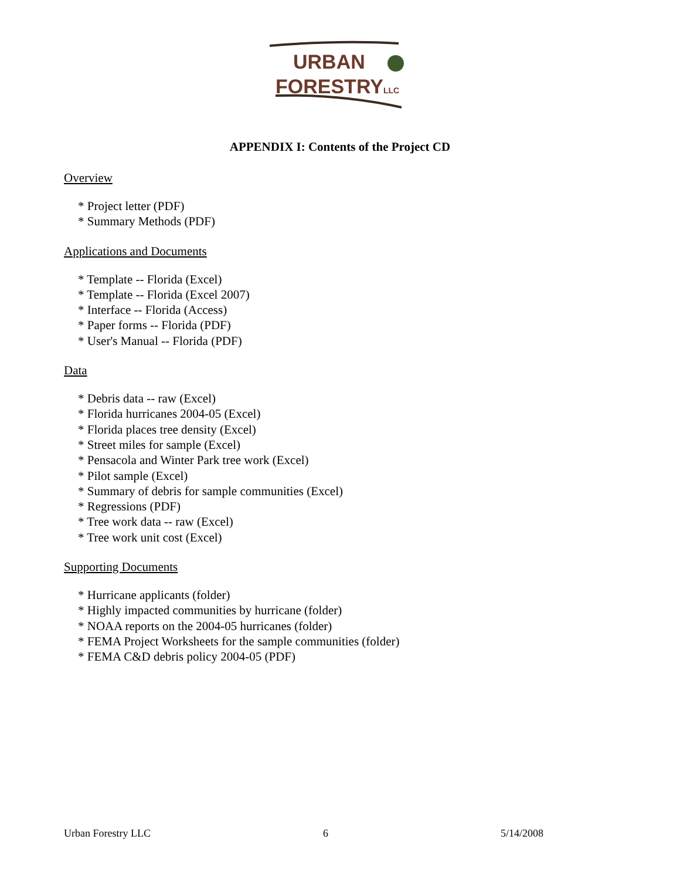URBAN
FORESTRYLLC
APPENDIX I: Contents of the Project CD
Overview
* Project letter (PDF)
* Summary Methods (PDF)
Applications and Documents
* Template -- Florida (Excel)
* Template -- Florida (Excel 2007)
* Interface -- Florida (Access)
* Paper forms -- Florida (PDF)
* User's Manual -- Florida (PDF)
Data
* Debris data -- raw (Excel)
* Florida hurricanes 2004-05 (Excel)
* Florida places tree density (Excel)
* Street miles for sample (Excel)
* Pensacola and Winter Park tree work (Excel)
* Pilot sample (Excel)
* Summary of debris for sample communities (Excel)
* Regressions (PDF)
* Tree work data -- raw (Excel)
* Tree work unit cost (Excel)
Supporting Documents
* Hurricane applicants (folder)
* Highly impacted communities by hurricane (folder)
* NOAA reports on the 2004-05 hurricanes (folder)
* FEMA Project Worksheets for the sample communities (folder)
* FEMA C&D debris policy 2004-05 (PDF)
Urban Forestry LLC 6 5/14/2008